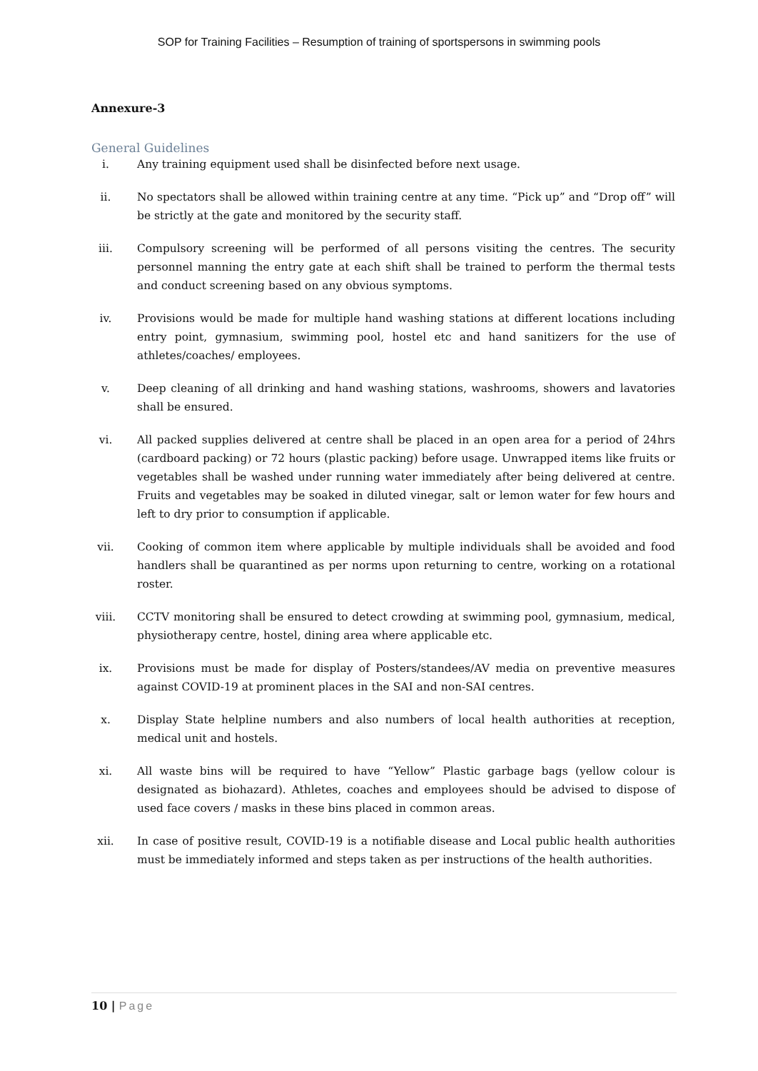SOP for Training Facilities – Resumption of training of sportspersons in swimming pools
Annexure-3
General Guidelines
i. Any training equipment used shall be disinfected before next usage.
ii. No spectators shall be allowed within training centre at any time. “Pick up” and “Drop off” will be strictly at the gate and monitored by the security staff.
iii. Compulsory screening will be performed of all persons visiting the centres. The security personnel manning the entry gate at each shift shall be trained to perform the thermal tests and conduct screening based on any obvious symptoms.
iv. Provisions would be made for multiple hand washing stations at different locations including entry point, gymnasium, swimming pool, hostel etc and hand sanitizers for the use of athletes/coaches/ employees.
v. Deep cleaning of all drinking and hand washing stations, washrooms, showers and lavatories shall be ensured.
vi. All packed supplies delivered at centre shall be placed in an open area for a period of 24hrs (cardboard packing) or 72 hours (plastic packing) before usage. Unwrapped items like fruits or vegetables shall be washed under running water immediately after being delivered at centre. Fruits and vegetables may be soaked in diluted vinegar, salt or lemon water for few hours and left to dry prior to consumption if applicable.
vii. Cooking of common item where applicable by multiple individuals shall be avoided and food handlers shall be quarantined as per norms upon returning to centre, working on a rotational roster.
viii. CCTV monitoring shall be ensured to detect crowding at swimming pool, gymnasium, medical, physiotherapy centre, hostel, dining area where applicable etc.
ix. Provisions must be made for display of Posters/standees/AV media on preventive measures against COVID-19 at prominent places in the SAI and non-SAI centres.
x. Display State helpline numbers and also numbers of local health authorities at reception, medical unit and hostels.
xi. All waste bins will be required to have “Yellow” Plastic garbage bags (yellow colour is designated as biohazard). Athletes, coaches and employees should be advised to dispose of used face covers / masks in these bins placed in common areas.
xii. In case of positive result, COVID-19 is a notifiable disease and Local public health authorities must be immediately informed and steps taken as per instructions of the health authorities.
10 | Page